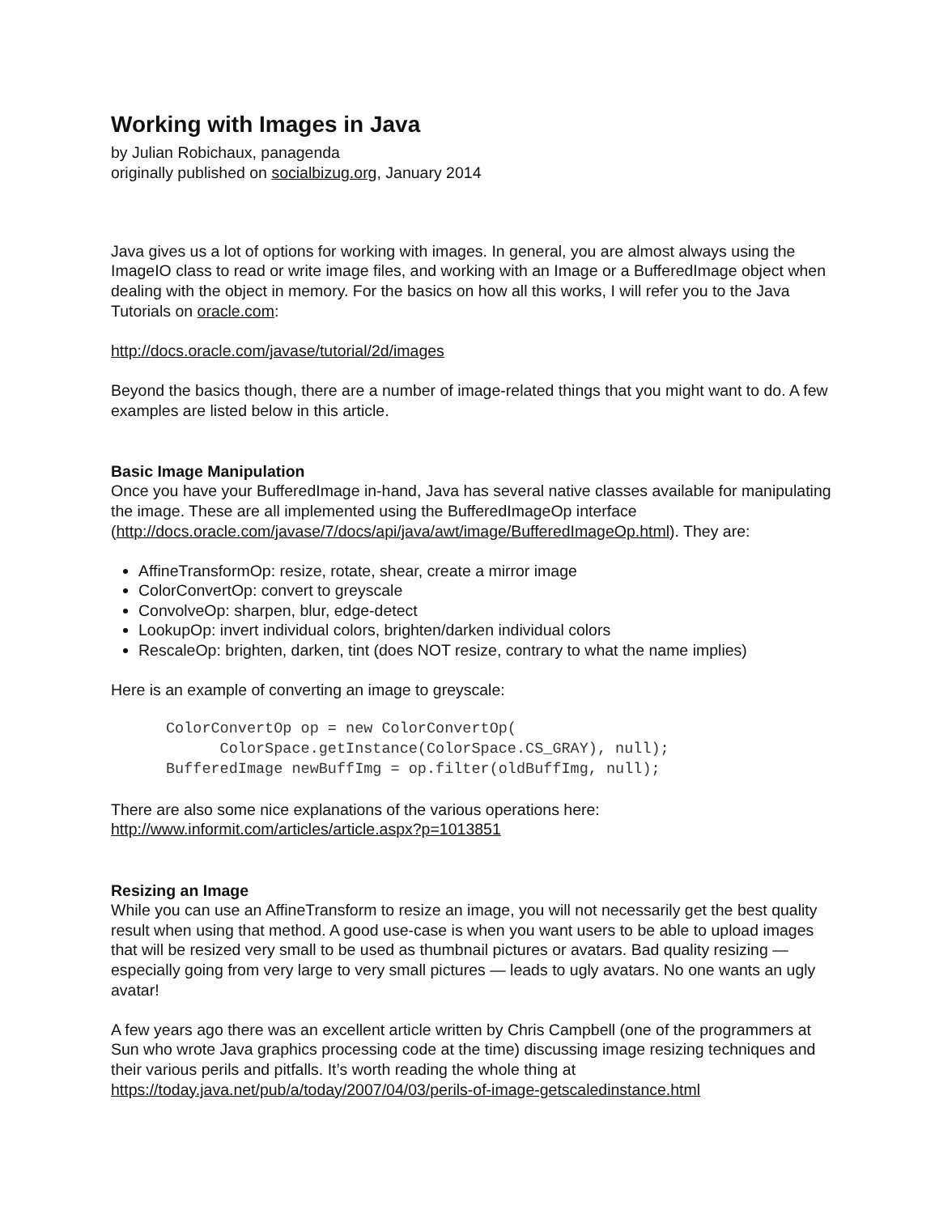Working with Images in Java
by Julian Robichaux, panagenda
originally published on socialbizug.org, January 2014
Java gives us a lot of options for working with images. In general, you are almost always using the ImageIO class to read or write image files, and working with an Image or a BufferedImage object when dealing with the object in memory. For the basics on how all this works, I will refer you to the Java Tutorials on oracle.com:
http://docs.oracle.com/javase/tutorial/2d/images
Beyond the basics though, there are a number of image-related things that you might want to do. A few examples are listed below in this article.
Basic Image Manipulation
Once you have your BufferedImage in-hand, Java has several native classes available for manipulating the image. These are all implemented using the BufferedImageOp interface (http://docs.oracle.com/javase/7/docs/api/java/awt/image/BufferedImageOp.html). They are:
AffineTransformOp: resize, rotate, shear, create a mirror image
ColorConvertOp: convert to greyscale
ConvolveOp: sharpen, blur, edge-detect
LookupOp: invert individual colors, brighten/darken individual colors
RescaleOp: brighten, darken, tint (does NOT resize, contrary to what the name implies)
Here is an example of converting an image to greyscale:
ColorConvertOp op = new ColorConvertOp(
      ColorSpace.getInstance(ColorSpace.CS_GRAY), null);
BufferedImage newBuffImg = op.filter(oldBuffImg, null);
There are also some nice explanations of the various operations here: http://www.informit.com/articles/article.aspx?p=1013851
Resizing an Image
While you can use an AffineTransform to resize an image, you will not necessarily get the best quality result when using that method. A good use-case is when you want users to be able to upload images that will be resized very small to be used as thumbnail pictures or avatars. Bad quality resizing — especially going from very large to very small pictures — leads to ugly avatars. No one wants an ugly avatar!
A few years ago there was an excellent article written by Chris Campbell (one of the programmers at Sun who wrote Java graphics processing code at the time) discussing image resizing techniques and their various perils and pitfalls. It’s worth reading the whole thing at https://today.java.net/pub/a/today/2007/04/03/perils-of-image-getscaledinstance.html